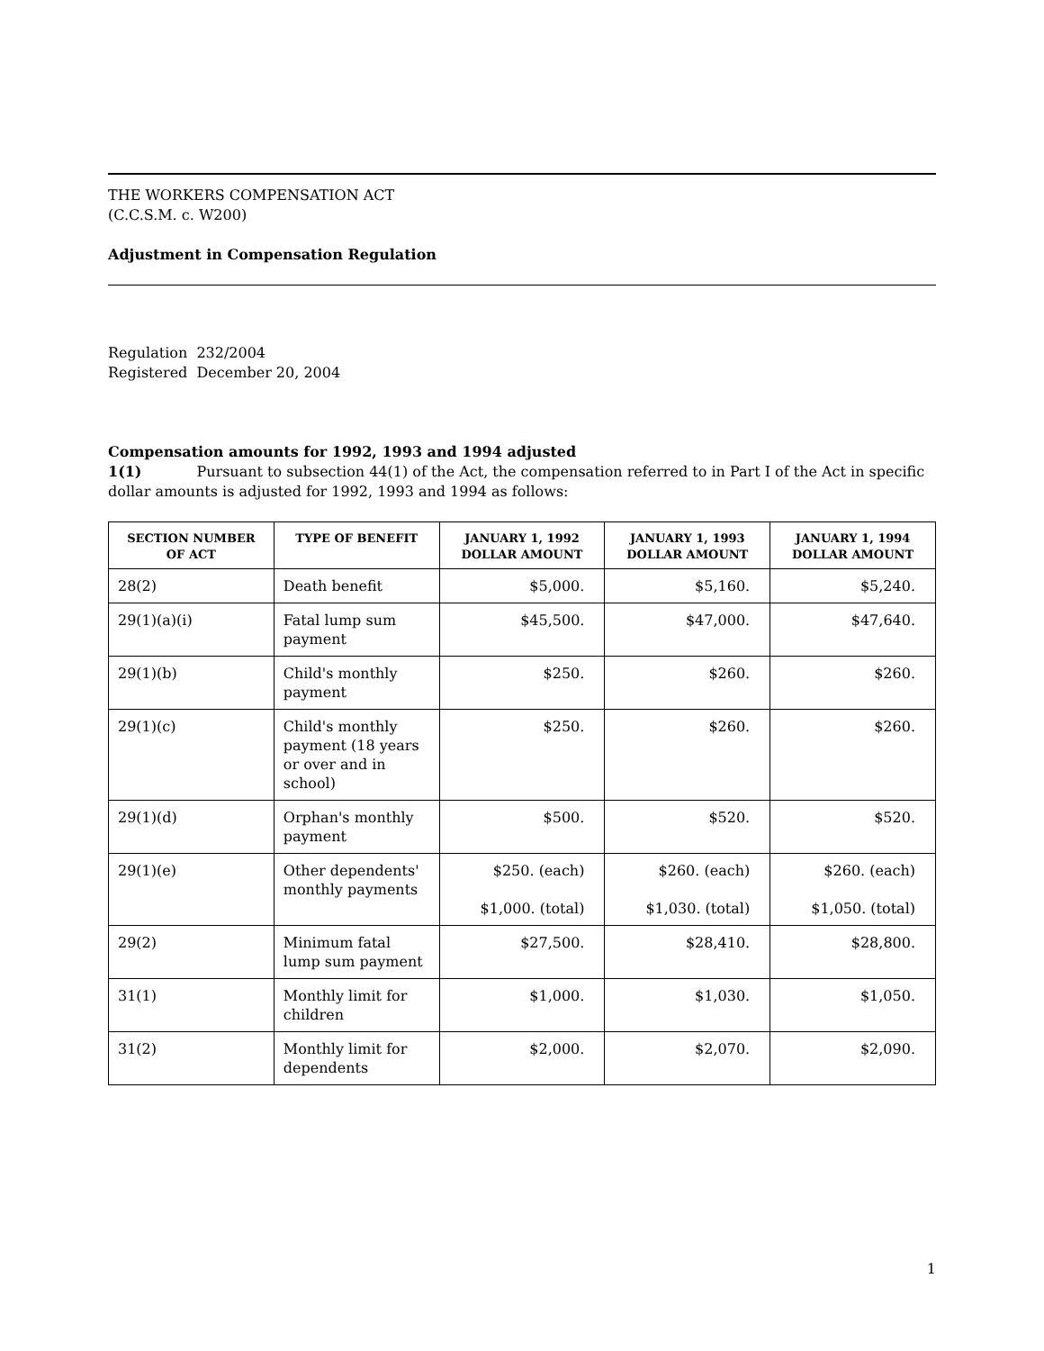THE WORKERS COMPENSATION ACT
(C.C.S.M. c. W200)
Adjustment in Compensation Regulation
Regulation 232/2004
Registered December 20, 2004
Compensation amounts for 1992, 1993 and 1994 adjusted
1(1) Pursuant to subsection 44(1) of the Act, the compensation referred to in Part I of the Act in specific dollar amounts is adjusted for 1992, 1993 and 1994 as follows:
| SECTION NUMBER OF ACT | TYPE OF BENEFIT | JANUARY 1, 1992 DOLLAR AMOUNT | JANUARY 1, 1993 DOLLAR AMOUNT | JANUARY 1, 1994 DOLLAR AMOUNT |
| --- | --- | --- | --- | --- |
| 28(2) | Death benefit | $5,000. | $5,160. | $5,240. |
| 29(1)(a)(i) | Fatal lump sum payment | $45,500. | $47,000. | $47,640. |
| 29(1)(b) | Child's monthly payment | $250. | $260. | $260. |
| 29(1)(c) | Child's monthly payment (18 years or over and in school) | $250. | $260. | $260. |
| 29(1)(d) | Orphan's monthly payment | $500. | $520. | $520. |
| 29(1)(e) | Other dependents' monthly payments | $250. (each) $1,000. (total) | $260. (each) $1,030. (total) | $260. (each) $1,050. (total) |
| 29(2) | Minimum fatal lump sum payment | $27,500. | $28,410. | $28,800. |
| 31(1) | Monthly limit for children | $1,000. | $1,030. | $1,050. |
| 31(2) | Monthly limit for dependents | $2,000. | $2,070. | $2,090. |
1